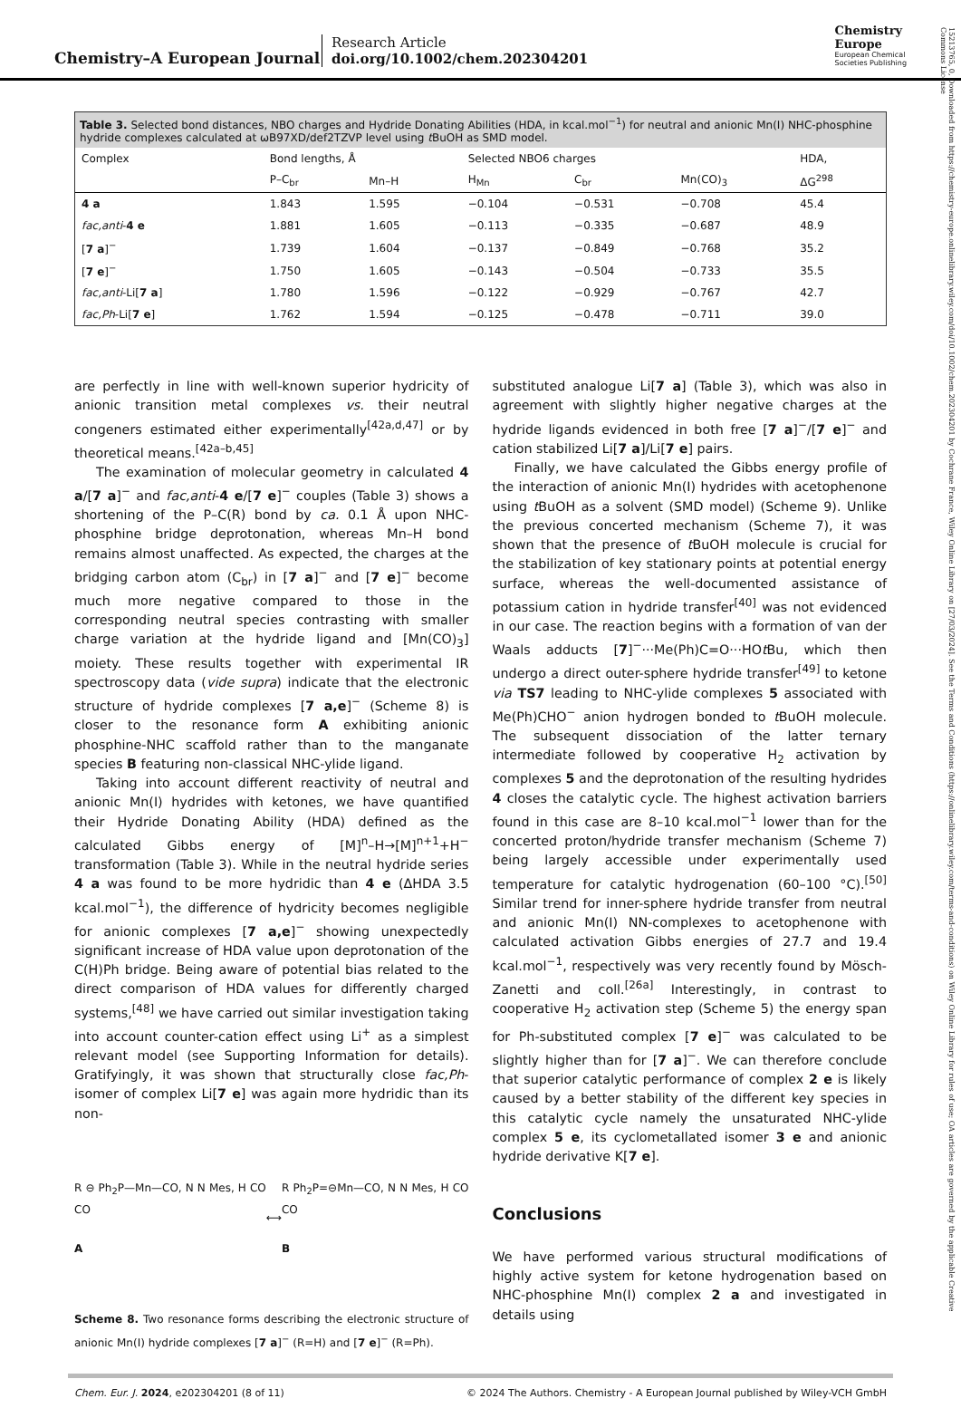Chemistry–A European Journal
Research Article
doi.org/10.1002/chem.202304201
Chemistry
Europe
European Chemical
Societies Publishing
15213765, 0, Downloaded from https://chemistry-europe.onlinelibrary.wiley.com/doi/10.1002/chem.202304201 by Cochrane France, Wiley Online Library on [27/03/2024]. See the Terms and Conditions (https://onlinelibrary.wiley.com/terms-and-conditions) on Wiley Online Library for rules of use; OA articles are governed by the applicable Creative Commons License
Table 3. Selected bond distances, NBO charges and Hydride Donating Abilities (HDA, in kcal.mol<sup>−1</sup>) for neutral and anionic Mn(I) NHC-phosphine hydride complexes calculated at ωB97XD/def2TZVP level using t BuOH as SMD model.
| Complex | Bond lengths, Å | | Selected NBO6 charges | | | HDA, |
| --- | --- | --- | --- | --- | --- | --- |
| | P–C<sub>br</sub> | Mn–H | H<sub>Mn</sub> | C<sub>br</sub> | Mn(CO)<sub>3</sub> | ΔG<sup>298</sup> |
| 4 a | 1.843 | 1.595 | −0.104 | −0.531 | −0.708 | 45.4 |
| fac,anti - 4 e | 1.881 | 1.605 | −0.113 | −0.335 | −0.687 | 48.9 |
| [ 7 a ]<sup>−</sup> | 1.739 | 1.604 | −0.137 | −0.849 | −0.768 | 35.2 |
| [ 7 e ]<sup>−</sup> | 1.750 | 1.605 | −0.143 | −0.504 | −0.733 | 35.5 |
| fac,anti -Li[ 7 a ] | 1.780 | 1.596 | −0.122 | −0.929 | −0.767 | 42.7 |
| fac,Ph -Li[ 7 e ] | 1.762 | 1.594 | −0.125 | −0.478 | −0.711 | 39.0 |
are perfectly in line with well-known superior hydricity of anionic transition metal complexes vs. their neutral congeners estimated either experimentally<sup>[42a,d,47]</sup> or by theoretical means.<sup>[42a–b,45]</sup>
The examination of molecular geometry in calculated 4 a/[7 a]<sup>−</sup> and fac,anti-4 e/[7 e]<sup>−</sup> couples (Table 3) shows a shortening of the P–C(R) bond by ca. 0.1 Å upon NHC-phosphine bridge deprotonation, whereas Mn–H bond remains almost unaffected. As expected, the charges at the bridging carbon atom (C<sub>br</sub>) in [7 a]<sup>−</sup> and [7 e]<sup>−</sup> become much more negative compared to those in the corresponding neutral species contrasting with smaller charge variation at the hydride ligand and [Mn(CO)<sub>3</sub>] moiety. These results together with experimental IR spectroscopy data (vide supra) indicate that the electronic structure of hydride complexes [7 a,e]<sup>−</sup> (Scheme 8) is closer to the resonance form A exhibiting anionic phosphine-NHC scaffold rather than to the manganate species B featuring non-classical NHC-ylide ligand.
Taking into account different reactivity of neutral and anionic Mn(I) hydrides with ketones, we have quantified their Hydride Donating Ability (HDA) defined as the calculated Gibbs energy of [M]<sup>n</sup>–H→[M]<sup>n+1</sup>+H<sup>−</sup> transformation (Table 3). While in the neutral hydride series 4 a was found to be more hydridic than 4 e (ΔHDA 3.5 kcal.mol<sup>−1</sup>), the difference of hydricity becomes negligible for anionic complexes [7 a,e]<sup>−</sup> showing unexpectedly significant increase of HDA value upon deprotonation of the C(H)Ph bridge. Being aware of potential bias related to the direct comparison of HDA values for differently charged systems,<sup>[48]</sup> we have carried out similar investigation taking into account counter-cation effect using Li<sup>+</sup> as a simplest relevant model (see Supporting Information for details). Gratifyingly, it was shown that structurally close fac,Ph-isomer of complex Li[7 e] was again more hydridic than its non-
R ⊖ Ph<sub>2</sub>P—Mn—CO, N N Mes, H CO CO
A
⟷
R Ph<sub>2</sub>P=⊖Mn—CO, N N Mes, H CO CO
B
Scheme 8. Two resonance forms describing the electronic structure of anionic Mn(I) hydride complexes [7 a]<sup>−</sup> (R=H) and [7 e]<sup>−</sup> (R=Ph).
substituted analogue Li[7 a] (Table 3), which was also in agreement with slightly higher negative charges at the hydride ligands evidenced in both free [7 a]<sup>−</sup>/[7 e]<sup>−</sup> and cation stabilized Li[7 a]/Li[7 e] pairs.
Finally, we have calculated the Gibbs energy profile of the interaction of anionic Mn(I) hydrides with acetophenone using t BuOH as a solvent (SMD model) (Scheme 9). Unlike the previous concerted mechanism (Scheme 7), it was shown that the presence of t BuOH molecule is crucial for the stabilization of key stationary points at potential energy surface, whereas the well-documented assistance of potassium cation in hydride transfer<sup>[40]</sup> was not evidenced in our case. The reaction begins with a formation of van der Waals adducts [7]<sup>−</sup>···Me(Ph)C=O···HOt Bu, which then undergo a direct outer-sphere hydride transfer<sup>[49]</sup> to ketone via TS7 leading to NHC-ylide complexes 5 associated with Me(Ph)CHO<sup>−</sup> anion hydrogen bonded to t BuOH molecule. The subsequent dissociation of the latter ternary intermediate followed by cooperative H<sub>2</sub> activation by complexes 5 and the deprotonation of the resulting hydrides 4 closes the catalytic cycle. The highest activation barriers found in this case are 8–10 kcal.mol<sup>−1</sup> lower than for the concerted proton/hydride transfer mechanism (Scheme 7) being largely accessible under experimentally used temperature for catalytic hydrogenation (60–100 °C).<sup>[50]</sup> Similar trend for inner-sphere hydride transfer from neutral and anionic Mn(I) NN-complexes to acetophenone with calculated activation Gibbs energies of 27.7 and 19.4 kcal.mol<sup>−1</sup>, respectively was very recently found by Mösch-Zanetti and coll.<sup>[26a]</sup> Interestingly, in contrast to cooperative H<sub>2</sub> activation step (Scheme 5) the energy span for Ph-substituted complex [7 e]<sup>−</sup> was calculated to be slightly higher than for [7 a]<sup>−</sup>. We can therefore conclude that superior catalytic performance of complex 2 e is likely caused by a better stability of the different key species in this catalytic cycle namely the unsaturated NHC-ylide complex 5 e, its cyclometallated isomer 3 e and anionic hydride derivative K[7 e].
Conclusions
We have performed various structural modifications of highly active system for ketone hydrogenation based on NHC-phosphine Mn(I) complex 2 a and investigated in details using
Chem. Eur. J. 2024, e202304201 (8 of 11) © 2024 The Authors. Chemistry - A European Journal published by Wiley-VCH GmbH